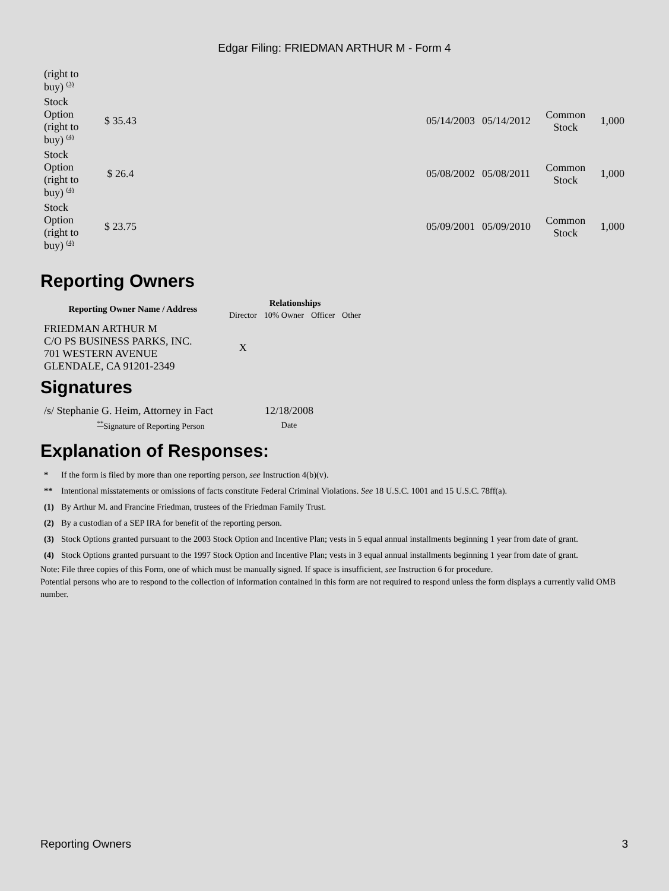Edgar Filing: FRIEDMAN ARTHUR M - Form 4
| (right to buy) <sup>(3)</sup> | | | | | |
| Stock Option (right to buy) <sup>(4)</sup> | $ 35.43 | 05/14/2003 | 05/14/2012 | Common Stock | 1,000 |
| Stock Option (right to buy) <sup>(4)</sup> | $ 26.4 | 05/08/2002 | 05/08/2011 | Common Stock | 1,000 |
| Stock Option (right to buy) <sup>(4)</sup> | $ 23.75 | 05/09/2001 | 05/09/2010 | Common Stock | 1,000 |
Reporting Owners
| Reporting Owner Name / Address | Relationships | | | |
| --- | --- | --- | --- | --- |
| | Director | 10% Owner | Officer | Other |
| FRIEDMAN ARTHUR M C/O PS BUSINESS PARKS, INC. 701 WESTERN AVENUE GLENDALE, CA 91201-2349 | X | | | |
Signatures
| /s/ Stephanie G. Heim, Attorney in Fact | 12/18/2008 |
| <sup>**</sup> Signature of Reporting Person | Date |
Explanation of Responses:
| * | If the form is filed by more than one reporting person, see Instruction 4(b)(v). |
| ** | Intentional misstatements or omissions of facts constitute Federal Criminal Violations. See 18 U.S.C. 1001 and 15 U.S.C. 78ff(a). |
| (1) | By Arthur M. and Francine Friedman, trustees of the Friedman Family Trust. |
| (2) | By a custodian of a SEP IRA for benefit of the reporting person. |
| (3) | Stock Options granted pursuant to the 2003 Stock Option and Incentive Plan; vests in 5 equal annual installments beginning 1 year from date of grant. |
| (4) | Stock Options granted pursuant to the 1997 Stock Option and Incentive Plan; vests in 3 equal annual installments beginning 1 year from date of grant. |
Note: File three copies of this Form, one of which must be manually signed. If space is insufficient, see Instruction 6 for procedure.
Potential persons who are to respond to the collection of information contained in this form are not required to respond unless the form displays a currently valid OMB number.
Reporting Owners 3